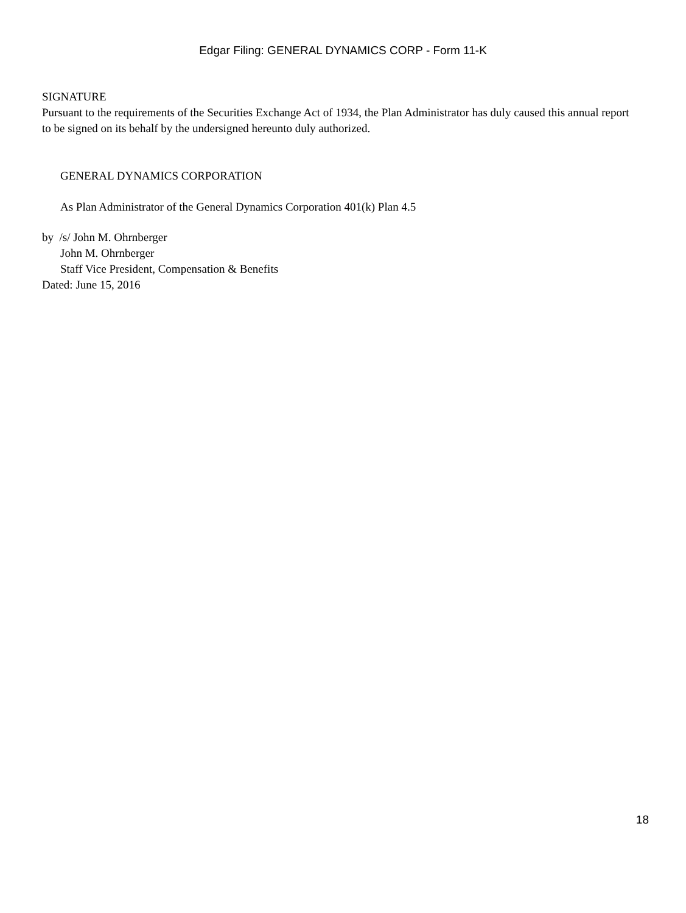Edgar Filing: GENERAL DYNAMICS CORP - Form 11-K
SIGNATURE
Pursuant to the requirements of the Securities Exchange Act of 1934, the Plan Administrator has duly caused this annual report to be signed on its behalf by the undersigned hereunto duly authorized.
GENERAL DYNAMICS CORPORATION
As Plan Administrator of the General Dynamics Corporation 401(k) Plan 4.5
by /s/ John M. Ohrnberger
John M. Ohrnberger
Staff Vice President, Compensation & Benefits
Dated: June 15, 2016
18